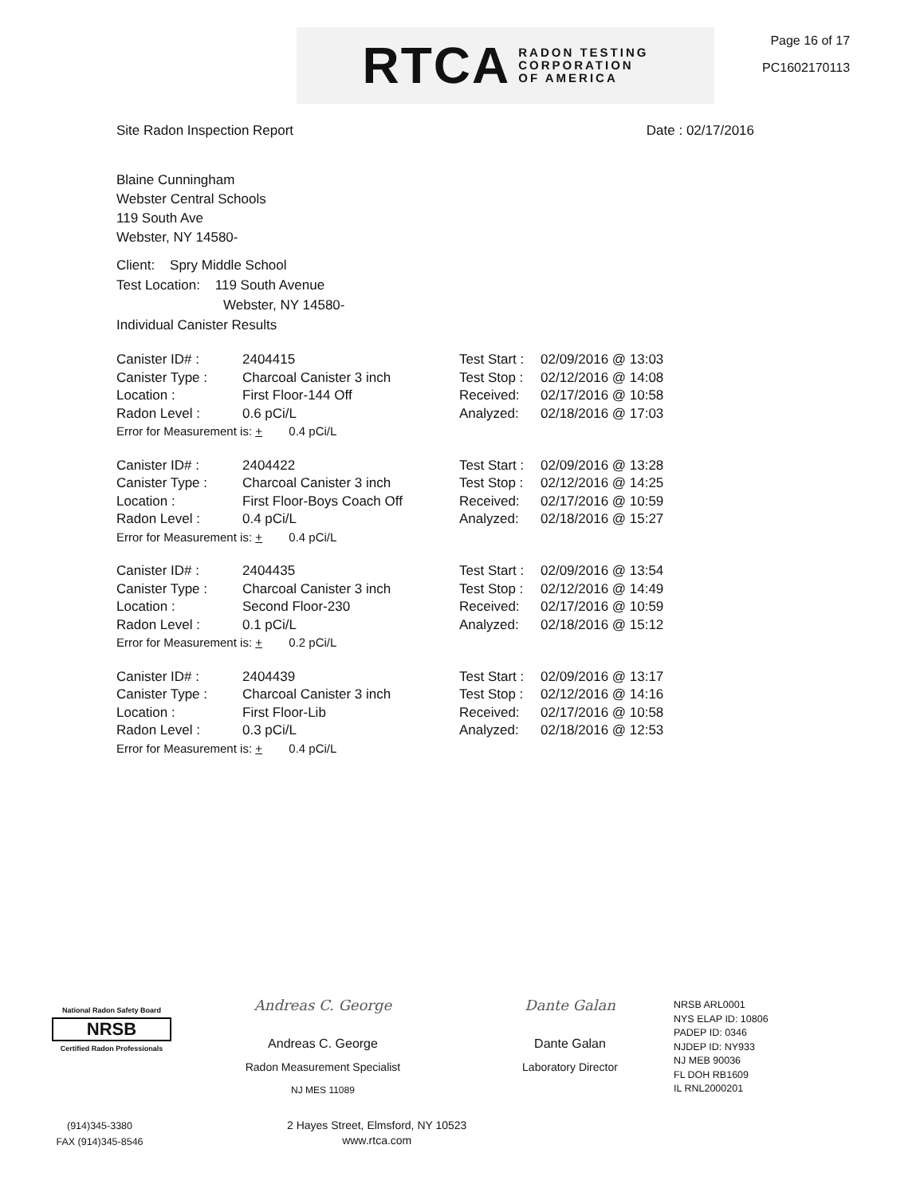RTCA RADON TESTING
CORPORATION
OF AMERICA
Page 16 of 17
PC1602170113
Site Radon Inspection Report Date : 02/17/2016
Blaine Cunningham
Webster Central Schools
119 South Ave
Webster, NY 14580-
Client: Spry Middle School
Test Location: 119 South Avenue
Webster, NY 14580-
Individual Canister Results
Canister ID# : 2404415
Canister Type : Charcoal Canister 3 inch
Location : First Floor-144 Off
Radon Level : 0.6 pCi/L
Error for Measurement is: + 0.4 pCi/L
Test Start : 02/09/2016 @ 13:03
Test Stop : 02/12/2016 @ 14:08
Received: 02/17/2016 @ 10:58
Analyzed: 02/18/2016 @ 17:03
Canister ID# : 2404422
Canister Type : Charcoal Canister 3 inch
Location : First Floor-Boys Coach Off
Radon Level : 0.4 pCi/L
Error for Measurement is: + 0.4 pCi/L
Test Start : 02/09/2016 @ 13:28
Test Stop : 02/12/2016 @ 14:25
Received: 02/17/2016 @ 10:59
Analyzed: 02/18/2016 @ 15:27
Canister ID# : 2404435
Canister Type : Charcoal Canister 3 inch
Location : Second Floor-230
Radon Level : 0.1 pCi/L
Error for Measurement is: + 0.2 pCi/L
Test Start : 02/09/2016 @ 13:54
Test Stop : 02/12/2016 @ 14:49
Received: 02/17/2016 @ 10:59
Analyzed: 02/18/2016 @ 15:12
Canister ID# : 2404439
Canister Type : Charcoal Canister 3 inch
Location : First Floor-Lib
Radon Level : 0.3 pCi/L
Error for Measurement is: + 0.4 pCi/L
Test Start : 02/09/2016 @ 13:17
Test Stop : 02/12/2016 @ 14:16
Received: 02/17/2016 @ 10:58
Analyzed: 02/18/2016 @ 12:53
National Radon Safety Board
NRSB
Certified Radon Professionals
Andreas C. George
Andreas C. George
Radon Measurement Specialist
NJ MES 11089
Dante Galan
Dante Galan
Laboratory Director
NRSB ARL0001
NYS ELAP ID: 10806
PADEP ID: 0346
NJDEP ID: NY933
NJ MEB 90036
FL DOH RB1609
IL RNL2000201
(914)345-3380
FAX (914)345-8546
2 Hayes Street, Elmsford, NY 10523
www.rtca.com